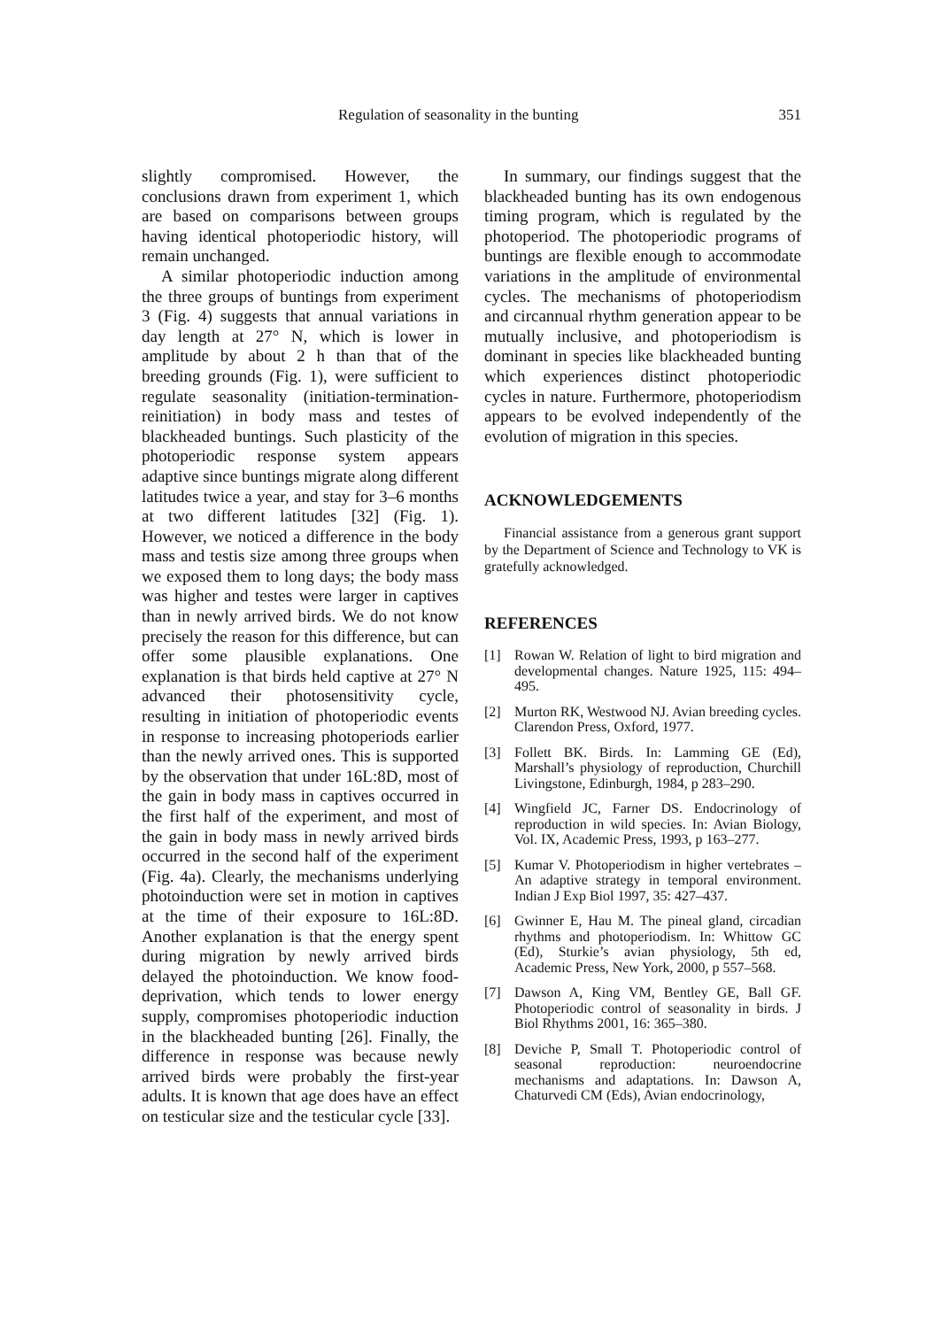Regulation of seasonality in the bunting 351
slightly compromised. However, the conclusions drawn from experiment 1, which are based on comparisons between groups having identical photoperiodic history, will remain unchanged.
A similar photoperiodic induction among the three groups of buntings from experiment 3 (Fig. 4) suggests that annual variations in day length at 27° N, which is lower in amplitude by about 2 h than that of the breeding grounds (Fig. 1), were sufficient to regulate seasonality (initiation-termination-reinitiation) in body mass and testes of blackheaded buntings. Such plasticity of the photoperiodic response system appears adaptive since buntings migrate along different latitudes twice a year, and stay for 3–6 months at two different latitudes [32] (Fig. 1). However, we noticed a difference in the body mass and testis size among three groups when we exposed them to long days; the body mass was higher and testes were larger in captives than in newly arrived birds. We do not know precisely the reason for this difference, but can offer some plausible explanations. One explanation is that birds held captive at 27° N advanced their photosensitivity cycle, resulting in initiation of photoperiodic events in response to increasing photoperiods earlier than the newly arrived ones. This is supported by the observation that under 16L:8D, most of the gain in body mass in captives occurred in the first half of the experiment, and most of the gain in body mass in newly arrived birds occurred in the second half of the experiment (Fig. 4a). Clearly, the mechanisms underlying photoinduction were set in motion in captives at the time of their exposure to 16L:8D. Another explanation is that the energy spent during migration by newly arrived birds delayed the photoinduction. We know food-deprivation, which tends to lower energy supply, compromises photoperiodic induction in the blackheaded bunting [26]. Finally, the difference in response was because newly arrived birds were probably the first-year adults. It is known that age does have an effect on testicular size and the testicular cycle [33].
In summary, our findings suggest that the blackheaded bunting has its own endogenous timing program, which is regulated by the photoperiod. The photoperiodic programs of buntings are flexible enough to accommodate variations in the amplitude of environmental cycles. The mechanisms of photoperiodism and circannual rhythm generation appear to be mutually inclusive, and photoperiodism is dominant in species like blackheaded bunting which experiences distinct photoperiodic cycles in nature. Furthermore, photoperiodism appears to be evolved independently of the evolution of migration in this species.
ACKNOWLEDGEMENTS
Financial assistance from a generous grant support by the Department of Science and Technology to VK is gratefully acknowledged.
REFERENCES
[1] Rowan W. Relation of light to bird migration and developmental changes. Nature 1925, 115: 494–495.
[2] Murton RK, Westwood NJ. Avian breeding cycles. Clarendon Press, Oxford, 1977.
[3] Follett BK. Birds. In: Lamming GE (Ed), Marshall’s physiology of reproduction, Churchill Livingstone, Edinburgh, 1984, p 283–290.
[4] Wingfield JC, Farner DS. Endocrinology of reproduction in wild species. In: Avian Biology, Vol. IX, Academic Press, 1993, p 163–277.
[5] Kumar V. Photoperiodism in higher vertebrates – An adaptive strategy in temporal environment. Indian J Exp Biol 1997, 35: 427–437.
[6] Gwinner E, Hau M. The pineal gland, circadian rhythms and photoperiodism. In: Whittow GC (Ed), Sturkie’s avian physiology, 5th ed, Academic Press, New York, 2000, p 557–568.
[7] Dawson A, King VM, Bentley GE, Ball GF. Photoperiodic control of seasonality in birds. J Biol Rhythms 2001, 16: 365–380.
[8] Deviche P, Small T. Photoperiodic control of seasonal reproduction: neuroendocrine mechanisms and adaptations. In: Dawson A, Chaturvedi CM (Eds), Avian endocrinology,